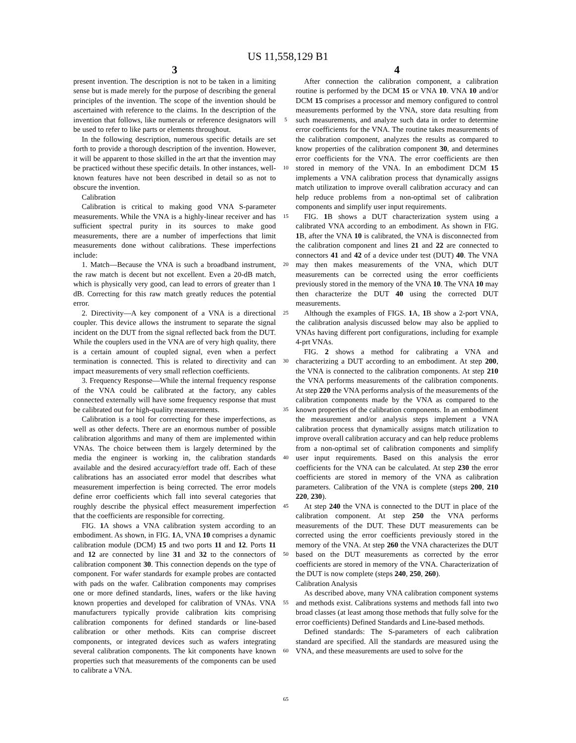US 11,558,129 B1
3
present invention. The description is not to be taken in a limiting sense but is made merely for the purpose of describing the general principles of the invention. The scope of the invention should be ascertained with reference to the claims. In the description of the invention that follows, like numerals or reference designators will be used to refer to like parts or elements throughout.
In the following description, numerous specific details are set forth to provide a thorough description of the invention. However, it will be apparent to those skilled in the art that the invention may be practiced without these specific details. In other instances, well-known features have not been described in detail so as not to obscure the invention.
Calibration
Calibration is critical to making good VNA S-parameter measurements. While the VNA is a highly-linear receiver and has sufficient spectral purity in its sources to make good measurements, there are a number of imperfections that limit measurements done without calibrations. These imperfections include:
1. Match—Because the VNA is such a broadband instrument, the raw match is decent but not excellent. Even a 20-dB match, which is physically very good, can lead to errors of greater than 1 dB. Correcting for this raw match greatly reduces the potential error.
2. Directivity—A key component of a VNA is a directional coupler. This device allows the instrument to separate the signal incident on the DUT from the signal reflected back from the DUT. While the couplers used in the VNA are of very high quality, there is a certain amount of coupled signal, even when a perfect termination is connected. This is related to directivity and can impact measurements of very small reflection coefficients.
3. Frequency Response—While the internal frequency response of the VNA could be calibrated at the factory, any cables connected externally will have some frequency response that must be calibrated out for high-quality measurements.
Calibration is a tool for correcting for these imperfections, as well as other defects. There are an enormous number of possible calibration algorithms and many of them are implemented within VNAs. The choice between them is largely determined by the media the engineer is working in, the calibration standards available and the desired accuracy/effort trade off. Each of these calibrations has an associated error model that describes what measurement imperfection is being corrected. The error models define error coefficients which fall into several categories that roughly describe the physical effect measurement imperfection that the coefficients are responsible for correcting.
FIG. 1 A shows a VNA calibration system according to an embodiment. As shown, in FIG. 1 A, VNA 10 comprises a dynamic calibration module (DCM) 15 and two ports 11 and 12. Ports 11 and 12 are connected by line 31 and 32 to the connectors of calibration component 30. This connection depends on the type of component. For wafer standards for example probes are contacted with pads on the wafer. Calibration components may comprises one or more defined standards, lines, wafers or the like having known properties and developed for calibration of VNAs. VNA manufacturers typically provide calibration kits comprising calibration components for defined standards or line-based calibration or other methods. Kits can comprise discreet components, or integrated devices such as wafers integrating several calibration components. The kit components have known properties such that measurements of the components can be used to calibrate a VNA.
5
10
15
20
25
30
35
40
45
50
55
60
65
4
After connection the calibration component, a calibration routine is performed by the DCM 15 or VNA 10. VNA 10 and/or DCM 15 comprises a processor and memory configured to control measurements performed by the VNA, store data resulting from such measurements, and analyze such data in order to determine error coefficients for the VNA. The routine takes measurements of the calibration component, analyzes the results as compared to know properties of the calibration component 30, and determines error coefficients for the VNA. The error coefficients are then stored in memory of the VNA. In an embodiment DCM 15 implements a VNA calibration process that dynamically assigns match utilization to improve overall calibration accuracy and can help reduce problems from a non-optimal set of calibration components and simplify user input requirements.
FIG. 1 B shows a DUT characterization system using a calibrated VNA according to an embodiment. As shown in FIG. 1 B, after the VNA 10 is calibrated, the VNA is disconnected from the calibration component and lines 21 and 22 are connected to connectors 41 and 42 of a device under test (DUT) 40. The VNA may then makes measurements of the VNA, which DUT measurements can be corrected using the error coefficients previously stored in the memory of the VNA 10. The VNA 10 may then characterize the DUT 40 using the corrected DUT measurements.
Although the examples of FIGS. 1 A, 1 B show a 2-port VNA, the calibration analysis discussed below may also be applied to VNAs having different port configurations, including for example 4-prt VNAs.
FIG. 2 shows a method for calibrating a VNA and characterizing a DUT according to an embodiment. At step 200, the VNA is connected to the calibration components. At step 210 the VNA performs measurements of the calibration components. At step 220 the VNA performs analysis of the measurements of the calibration components made by the VNA as compared to the known properties of the calibration components. In an embodiment the measurement and/or analysis steps implement a VNA calibration process that dynamically assigns match utilization to improve overall calibration accuracy and can help reduce problems from a non-optimal set of calibration components and simplify user input requirements. Based on this analysis the error coefficients for the VNA can be calculated. At step 230 the error coefficients are stored in memory of the VNA as calibration parameters. Calibration of the VNA is complete (steps 200, 210 220, 230).
At step 240 the VNA is connected to the DUT in place of the calibration component. At step 250 the VNA performs measurements of the DUT. These DUT measurements can be corrected using the error coefficients previously stored in the memory of the VNA. At step 260 the VNA characterizes the DUT based on the DUT measurements as corrected by the error coefficients are stored in memory of the VNA. Characterization of the DUT is now complete (steps 240, 250, 260).
Calibration Analysis
As described above, many VNA calibration component systems and methods exist. Calibrations systems and methods fall into two broad classes (at least among those methods that fully solve for the error coefficients) Defined Standards and Line-based methods.
Defined standards: The S-parameters of each calibration standard are specified. All the standards are measured using the VNA, and these measurements are used to solve for the